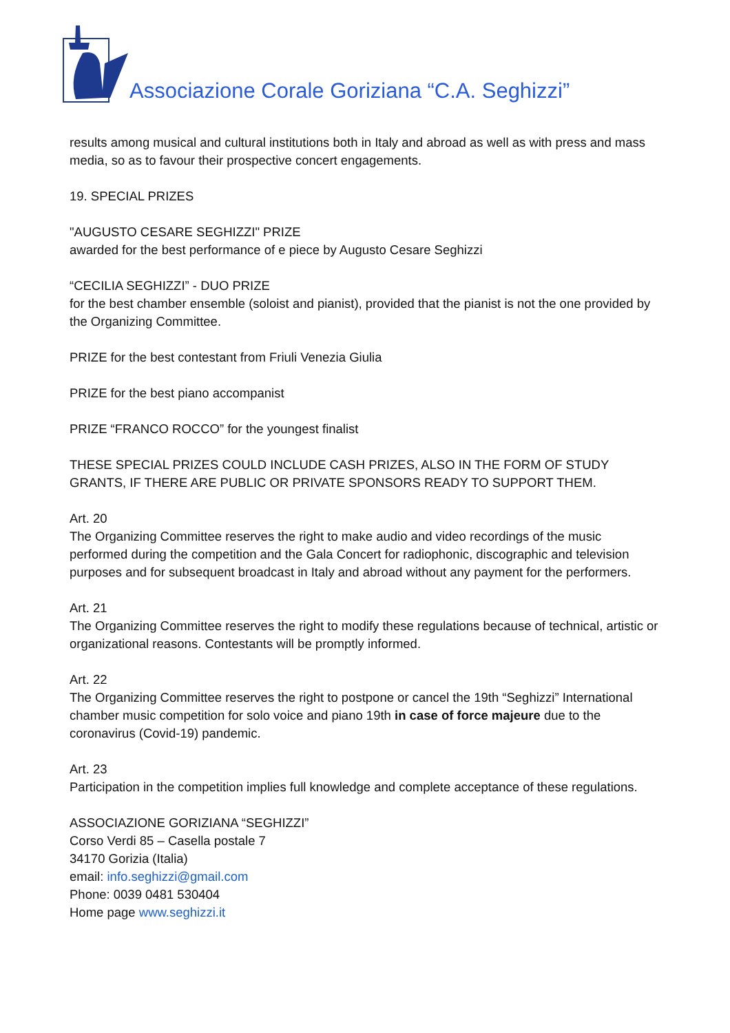Associazione Corale Goriziana “C.A. Seghizzi”
results among musical and cultural institutions both in Italy and abroad as well as with press and mass media, so as to favour their prospective concert engagements.
19. SPECIAL PRIZES
"AUGUSTO CESARE SEGHIZZI" PRIZE
awarded for the best performance of e piece by Augusto Cesare Seghizzi
“CECILIA SEGHIZZI” - DUO PRIZE
for the best chamber ensemble (soloist and pianist), provided that the pianist is not the one provided by the Organizing Committee.
PRIZE for the best contestant from Friuli Venezia Giulia
PRIZE for the best piano accompanist
PRIZE “FRANCO ROCCO” for the youngest finalist
THESE SPECIAL PRIZES COULD INCLUDE CASH PRIZES, ALSO IN THE FORM OF STUDY GRANTS, IF THERE ARE PUBLIC OR PRIVATE SPONSORS READY TO SUPPORT THEM.
Art. 20
The Organizing Committee reserves the right to make audio and video recordings of the music performed during the competition and the Gala Concert for radiophonic, discographic and television purposes and for subsequent broadcast in Italy and abroad without any payment for the performers.
Art. 21
The Organizing Committee reserves the right to modify these regulations because of technical, artistic or organizational reasons. Contestants will be promptly informed.
Art. 22
The Organizing Committee reserves the right to postpone or cancel the 19th “Seghizzi” International chamber music competition for solo voice and piano 19th in case of force majeure due to the coronavirus (Covid-19) pandemic.
Art. 23
Participation in the competition implies full knowledge and complete acceptance of these regulations.
ASSOCIAZIONE GORIZIANA “SEGHIZZI”
Corso Verdi 85 – Casella postale 7
34170 Gorizia (Italia)
email: info.seghizzi@gmail.com
Phone: 0039 0481 530404
Home page www.seghizzi.it